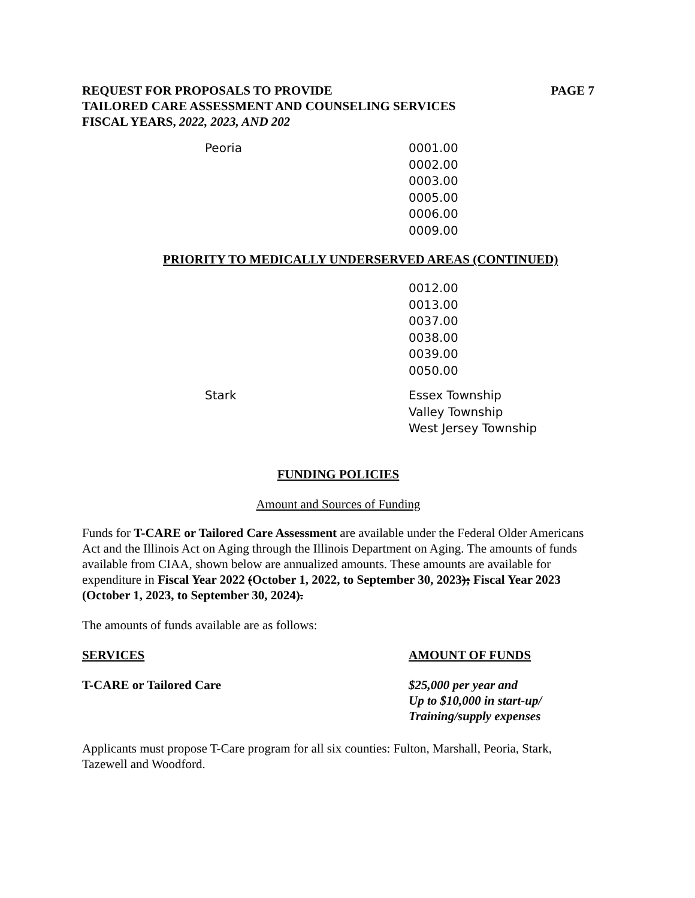REQUEST FOR PROPOSALS TO PROVIDE PAGE 7
TAILORED CARE ASSESSMENT AND COUNSELING SERVICES
FISCAL YEARS, 2022, 2023, AND 202
| Peoria | 0001.00 0002.00 0003.00 0005.00 0006.00 0009.00 |
PRIORITY TO MEDICALLY UNDERSERVED AREAS (CONTINUED)
| | 0012.00 0013.00 0037.00 0038.00 0039.00 0050.00 |
| Stark | Essex Township Valley Township West Jersey Township |
FUNDING POLICIES
Amount and Sources of Funding
Funds for T-CARE or Tailored Care Assessment are available under the Federal Older Americans Act and the Illinois Act on Aging through the Illinois Department on Aging. The amounts of funds available from CIAA, shown below are annualized amounts. These amounts are available for expenditure in Fiscal Year 2022 (October 1, 2022, to September 30, 2023); Fiscal Year 2023 (October 1, 2023, to September 30, 2024).
The amounts of funds available are as follows:
| SERVICES | AMOUNT OF FUNDS |
| --- | --- |
| T-CARE or Tailored Care | $25,000 per year and Up to $10,000 in start-up/ Training/supply expenses |
Applicants must propose T-Care program for all six counties: Fulton, Marshall, Peoria, Stark, Tazewell and Woodford.